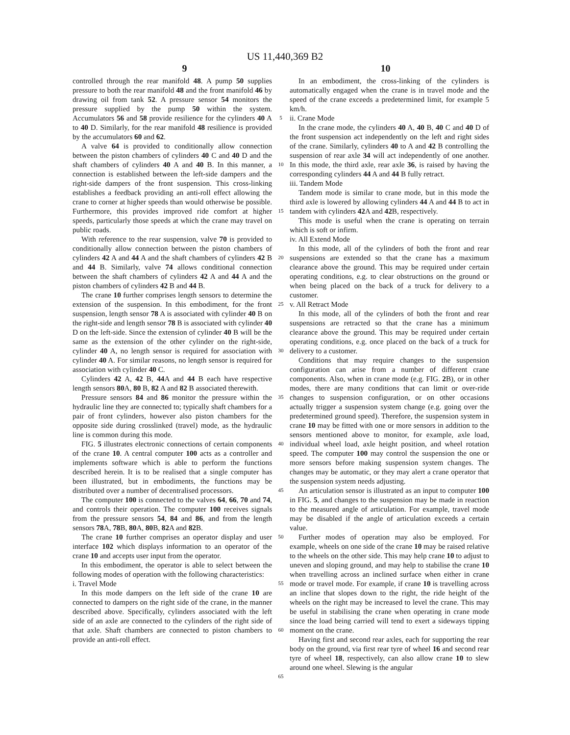US 11,440,369 B2
9 10
controlled through the rear manifold 48. A pump 50 supplies pressure to both the rear manifold 48 and the front manifold 46 by drawing oil from tank 52. A pressure sensor 54 monitors the pressure supplied by the pump 50 within the system. Accumulators 56 and 58 provide resilience for the cylinders 40 A to 40 D. Similarly, for the rear manifold 48 resilience is provided by the accumulators 60 and 62.
A valve 64 is provided to conditionally allow connection between the piston chambers of cylinders 40 C and 40 D and the shaft chambers of cylinders 40 A and 40 B. In this manner, a connection is established between the left-side dampers and the right-side dampers of the front suspension. This cross-linking establishes a feedback providing an anti-roll effect allowing the crane to corner at higher speeds than would otherwise be possible. Furthermore, this provides improved ride comfort at higher speeds, particularly those speeds at which the crane may travel on public roads.
With reference to the rear suspension, valve 70 is provided to conditionally allow connection between the piston chambers of cylinders 42 A and 44 A and the shaft chambers of cylinders 42 B and 44 B. Similarly, valve 74 allows conditional connection between the shaft chambers of cylinders 42 A and 44 A and the piston chambers of cylinders 42 B and 44 B.
The crane 10 further comprises length sensors to determine the extension of the suspension. In this embodiment, for the front suspension, length sensor 78 A is associated with cylinder 40 B on the right-side and length sensor 78 B is associated with cylinder 40 D on the left-side. Since the extension of cylinder 40 B will be the same as the extension of the other cylinder on the right-side, cylinder 40 A, no length sensor is required for association with cylinder 40 A. For similar reasons, no length sensor is required for association with cylinder 40 C.
Cylinders 42 A, 42 B, 44 A and 44 B each have respective length sensors 80 A, 80 B, 82 A and 82 B associated therewith.
Pressure sensors 84 and 86 monitor the pressure within the hydraulic line they are connected to; typically shaft chambers for a pair of front cylinders, however also piston chambers for the opposite side during crosslinked (travel) mode, as the hydraulic line is common during this mode.
FIG. 5 illustrates electronic connections of certain components of the crane 10. A central computer 100 acts as a controller and implements software which is able to perform the functions described herein. It is to be realised that a single computer has been illustrated, but in embodiments, the functions may be distributed over a number of decentralised processors.
The computer 100 is connected to the valves 64, 66, 70 and 74, and controls their operation. The computer 100 receives signals from the pressure sensors 54, 84 and 86, and from the length sensors 78 A, 78 B, 80 A, 80 B, 82 A and 82 B.
The crane 10 further comprises an operator display and user interface 102 which displays information to an operator of the crane 10 and accepts user input from the operator.
In this embodiment, the operator is able to select between the following modes of operation with the following characteristics:
i. Travel Mode
In this mode dampers on the left side of the crane 10 are connected to dampers on the right side of the crane, in the manner described above. Specifically, cylinders associated with the left side of an axle are connected to the cylinders of the right side of that axle. Shaft chambers are connected to piston chambers to provide an anti-roll effect.
5
10
15
20
25
30
35
40
45
50
55
60
65
In an embodiment, the cross-linking of the cylinders is automatically engaged when the crane is in travel mode and the speed of the crane exceeds a predetermined limit, for example 5 km/h.
ii. Crane Mode
In the crane mode, the cylinders 40 A, 40 B, 40 C and 40 D of the front suspension act independently on the left and right sides of the crane. Similarly, cylinders 40 to A and 42 B controlling the suspension of rear axle 34 will act independently of one another. In this mode, the third axle, rear axle 36, is raised by having the corresponding cylinders 44 A and 44 B fully retract.
iii. Tandem Mode
Tandem mode is similar to crane mode, but in this mode the third axle is lowered by allowing cylinders 44 A and 44 B to act in tandem with cylinders 42 A and 42 B, respectively.
This mode is useful when the crane is operating on terrain which is soft or infirm.
iv. All Extend Mode
In this mode, all of the cylinders of both the front and rear suspensions are extended so that the crane has a maximum clearance above the ground. This may be required under certain operating conditions, e.g. to clear obstructions on the ground or when being placed on the back of a truck for delivery to a customer.
v. All Retract Mode
In this mode, all of the cylinders of both the front and rear suspensions are retracted so that the crane has a minimum clearance above the ground. This may be required under certain operating conditions, e.g. once placed on the back of a truck for delivery to a customer.
Conditions that may require changes to the suspension configuration can arise from a number of different crane components. Also, when in crane mode (e.g. FIG. 2 B), or in other modes, there are many conditions that can limit or over-ride changes to suspension configuration, or on other occasions actually trigger a suspension system change (e.g. going over the predetermined ground speed). Therefore, the suspension system in crane 10 may be fitted with one or more sensors in addition to the sensors mentioned above to monitor, for example, axle load, individual wheel load, axle height position, and wheel rotation speed. The computer 100 may control the suspension the one or more sensors before making suspension system changes. The changes may be automatic, or they may alert a crane operator that the suspension system needs adjusting.
An articulation sensor is illustrated as an input to computer 100 in FIG. 5, and changes to the suspension may be made in reaction to the measured angle of articulation. For example, travel mode may be disabled if the angle of articulation exceeds a certain value.
Further modes of operation may also be employed. For example, wheels on one side of the crane 10 may be raised relative to the wheels on the other side. This may help crane 10 to adjust to uneven and sloping ground, and may help to stabilise the crane 10 when travelling across an inclined surface when either in crane mode or travel mode. For example, if crane 10 is travelling across an incline that slopes down to the right, the ride height of the wheels on the right may be increased to level the crane. This may be useful in stabilising the crane when operating in crane mode since the load being carried will tend to exert a sideways tipping moment on the crane.
Having first and second rear axles, each for supporting the rear body on the ground, via first rear tyre of wheel 16 and second rear tyre of wheel 18, respectively, can also allow crane 10 to slew around one wheel. Slewing is the angular